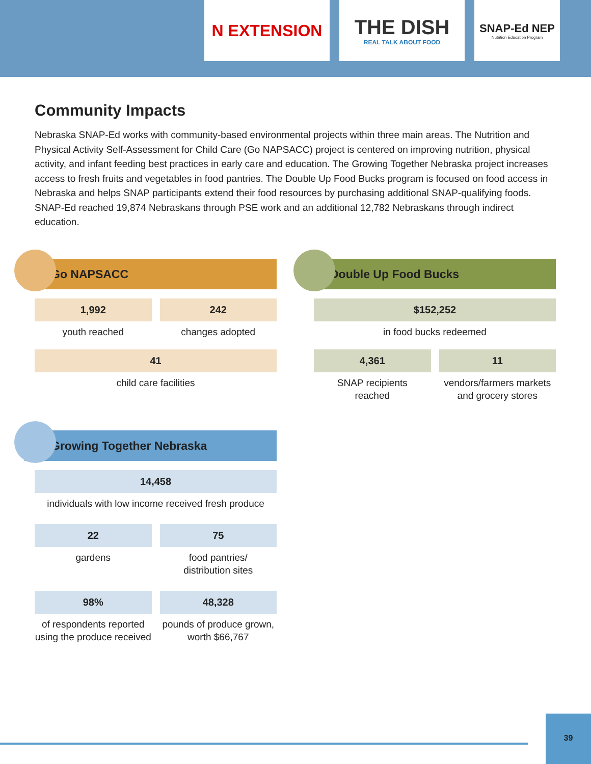N EXTENSION
THE DISH
REAL TALK ABOUT FOOD
SNAP-Ed NEP
Nutrition Education Program
Community Impacts
Nebraska SNAP-Ed works with community-based environmental projects within three main areas. The Nutrition and Physical Activity Self-Assessment for Child Care (Go NAPSACC) project is centered on improving nutrition, physical activity, and infant feeding best practices in early care and education. The Growing Together Nebraska project increases access to fresh fruits and vegetables in food pantries. The Double Up Food Bucks program is focused on food access in Nebraska and helps SNAP participants extend their food resources by purchasing additional SNAP-qualifying foods. SNAP-Ed reached 19,874 Nebraskans through PSE work and an additional 12,782 Nebraskans through indirect education.
Go NAPSACC
1,992
youth reached
242
changes adopted
41
child care facilities
Double Up Food Bucks
$152,252
in food bucks redeemed
4,361
SNAP recipients
reached
11
vendors/farmers markets
and grocery stores
Growing Together Nebraska
14,458
individuals with low income received fresh produce
22
gardens
75
food pantries/
distribution sites
98%
of respondents reported using the produce received
48,328
pounds of produce grown, worth $66,767
39